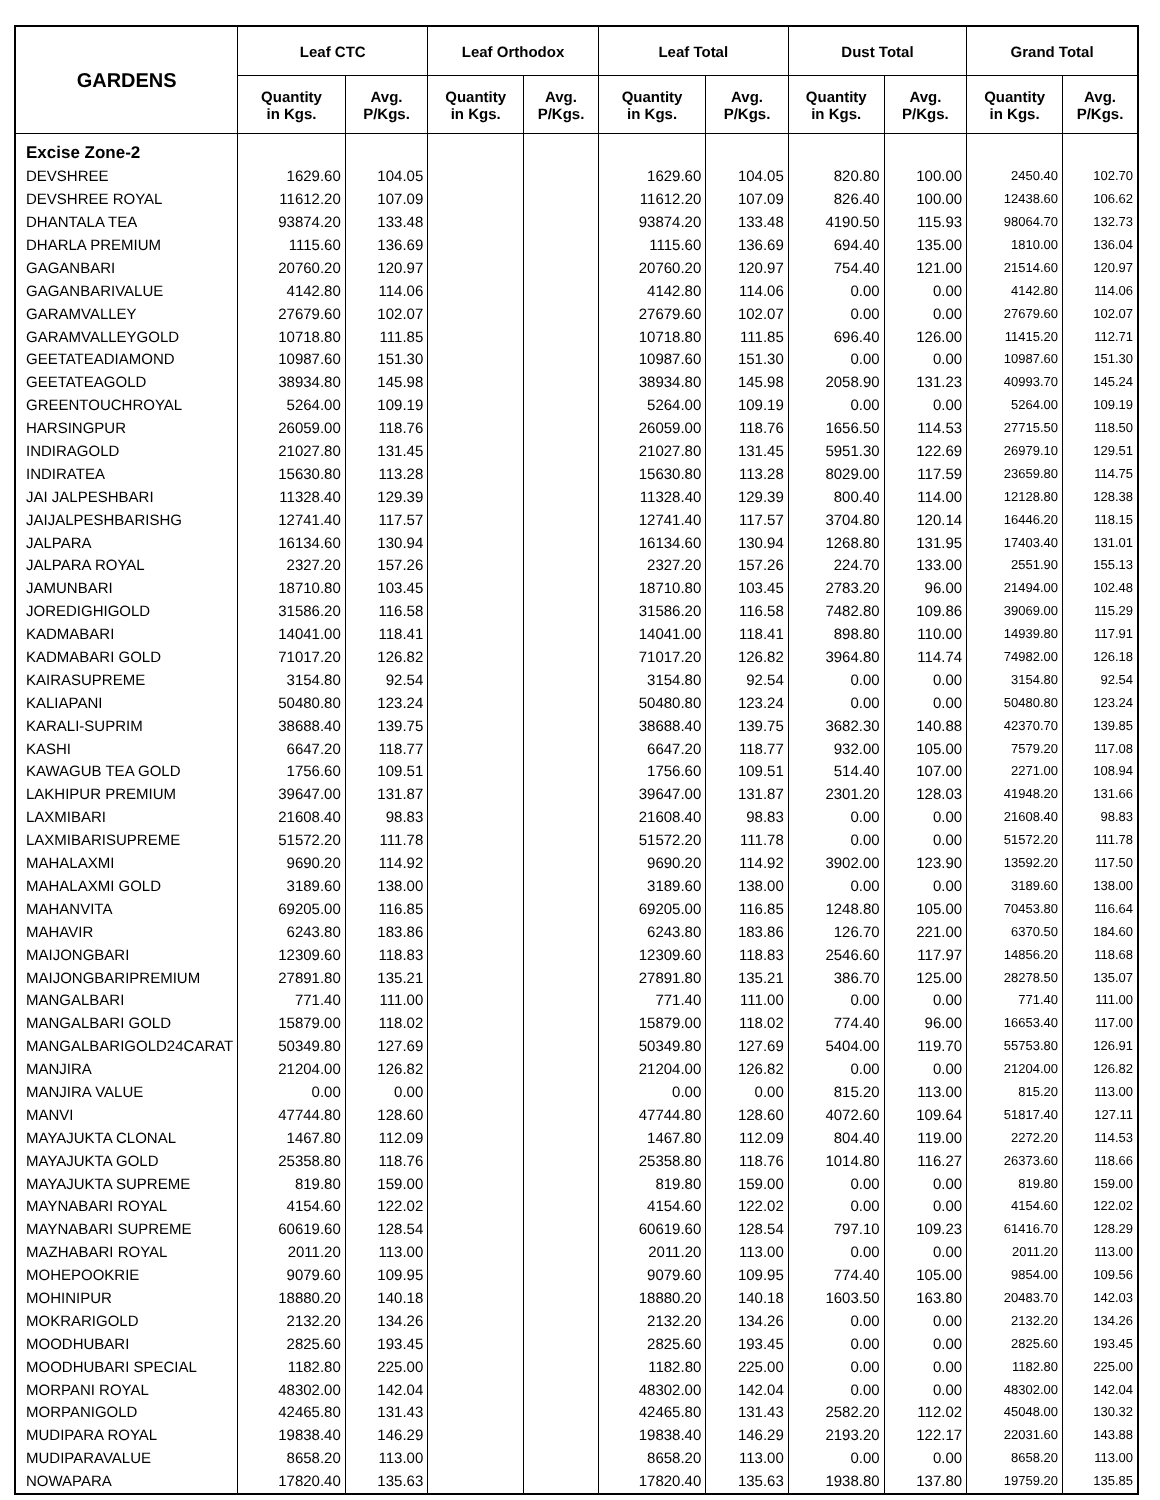| GARDENS | Leaf CTC | | Leaf Orthodox | | Leaf Total | | Dust Total | | Grand Total | |
| --- | --- | --- | --- | --- | --- | --- | --- | --- | --- | --- |
| | Quantity in Kgs. | Avg. P/Kgs. | Quantity in Kgs. | Avg. P/Kgs. | Quantity in Kgs. | Avg. P/Kgs. | Quantity in Kgs. | Avg. P/Kgs. | Quantity in Kgs. | Avg. P/Kgs. |
| Excise Zone-2 | | | | | | | | | | |
| DEVSHREE | 1629.60 | 104.05 | | | 1629.60 | 104.05 | 820.80 | 100.00 | 2450.40 | 102.70 |
| DEVSHREE ROYAL | 11612.20 | 107.09 | | | 11612.20 | 107.09 | 826.40 | 100.00 | 12438.60 | 106.62 |
| DHANTALA TEA | 93874.20 | 133.48 | | | 93874.20 | 133.48 | 4190.50 | 115.93 | 98064.70 | 132.73 |
| DHARLA PREMIUM | 1115.60 | 136.69 | | | 1115.60 | 136.69 | 694.40 | 135.00 | 1810.00 | 136.04 |
| GAGANBARI | 20760.20 | 120.97 | | | 20760.20 | 120.97 | 754.40 | 121.00 | 21514.60 | 120.97 |
| GAGANBARIVALUE | 4142.80 | 114.06 | | | 4142.80 | 114.06 | 0.00 | 0.00 | 4142.80 | 114.06 |
| GARAMVALLEY | 27679.60 | 102.07 | | | 27679.60 | 102.07 | 0.00 | 0.00 | 27679.60 | 102.07 |
| GARAMVALLEYGOLD | 10718.80 | 111.85 | | | 10718.80 | 111.85 | 696.40 | 126.00 | 11415.20 | 112.71 |
| GEETATEADIAMOND | 10987.60 | 151.30 | | | 10987.60 | 151.30 | 0.00 | 0.00 | 10987.60 | 151.30 |
| GEETATEAGOLD | 38934.80 | 145.98 | | | 38934.80 | 145.98 | 2058.90 | 131.23 | 40993.70 | 145.24 |
| GREENTOUCHROYAL | 5264.00 | 109.19 | | | 5264.00 | 109.19 | 0.00 | 0.00 | 5264.00 | 109.19 |
| HARSINGPUR | 26059.00 | 118.76 | | | 26059.00 | 118.76 | 1656.50 | 114.53 | 27715.50 | 118.50 |
| INDIRAGOLD | 21027.80 | 131.45 | | | 21027.80 | 131.45 | 5951.30 | 122.69 | 26979.10 | 129.51 |
| INDIRATEA | 15630.80 | 113.28 | | | 15630.80 | 113.28 | 8029.00 | 117.59 | 23659.80 | 114.75 |
| JAI JALPESHBARI | 11328.40 | 129.39 | | | 11328.40 | 129.39 | 800.40 | 114.00 | 12128.80 | 128.38 |
| JAIJALPESHBARISHG | 12741.40 | 117.57 | | | 12741.40 | 117.57 | 3704.80 | 120.14 | 16446.20 | 118.15 |
| JALPARA | 16134.60 | 130.94 | | | 16134.60 | 130.94 | 1268.80 | 131.95 | 17403.40 | 131.01 |
| JALPARA ROYAL | 2327.20 | 157.26 | | | 2327.20 | 157.26 | 224.70 | 133.00 | 2551.90 | 155.13 |
| JAMUNBARI | 18710.80 | 103.45 | | | 18710.80 | 103.45 | 2783.20 | 96.00 | 21494.00 | 102.48 |
| JOREDIGHIGOLD | 31586.20 | 116.58 | | | 31586.20 | 116.58 | 7482.80 | 109.86 | 39069.00 | 115.29 |
| KADMABARI | 14041.00 | 118.41 | | | 14041.00 | 118.41 | 898.80 | 110.00 | 14939.80 | 117.91 |
| KADMABARI GOLD | 71017.20 | 126.82 | | | 71017.20 | 126.82 | 3964.80 | 114.74 | 74982.00 | 126.18 |
| KAIRASUPREME | 3154.80 | 92.54 | | | 3154.80 | 92.54 | 0.00 | 0.00 | 3154.80 | 92.54 |
| KALIAPANI | 50480.80 | 123.24 | | | 50480.80 | 123.24 | 0.00 | 0.00 | 50480.80 | 123.24 |
| KARALI-SUPRIM | 38688.40 | 139.75 | | | 38688.40 | 139.75 | 3682.30 | 140.88 | 42370.70 | 139.85 |
| KASHI | 6647.20 | 118.77 | | | 6647.20 | 118.77 | 932.00 | 105.00 | 7579.20 | 117.08 |
| KAWAGUB TEA GOLD | 1756.60 | 109.51 | | | 1756.60 | 109.51 | 514.40 | 107.00 | 2271.00 | 108.94 |
| LAKHIPUR PREMIUM | 39647.00 | 131.87 | | | 39647.00 | 131.87 | 2301.20 | 128.03 | 41948.20 | 131.66 |
| LAXMIBARI | 21608.40 | 98.83 | | | 21608.40 | 98.83 | 0.00 | 0.00 | 21608.40 | 98.83 |
| LAXMIBARISUPREME | 51572.20 | 111.78 | | | 51572.20 | 111.78 | 0.00 | 0.00 | 51572.20 | 111.78 |
| MAHALAXMI | 9690.20 | 114.92 | | | 9690.20 | 114.92 | 3902.00 | 123.90 | 13592.20 | 117.50 |
| MAHALAXMI GOLD | 3189.60 | 138.00 | | | 3189.60 | 138.00 | 0.00 | 0.00 | 3189.60 | 138.00 |
| MAHANVITA | 69205.00 | 116.85 | | | 69205.00 | 116.85 | 1248.80 | 105.00 | 70453.80 | 116.64 |
| MAHAVIR | 6243.80 | 183.86 | | | 6243.80 | 183.86 | 126.70 | 221.00 | 6370.50 | 184.60 |
| MAIJONGBARI | 12309.60 | 118.83 | | | 12309.60 | 118.83 | 2546.60 | 117.97 | 14856.20 | 118.68 |
| MAIJONGBARIPREMIUM | 27891.80 | 135.21 | | | 27891.80 | 135.21 | 386.70 | 125.00 | 28278.50 | 135.07 |
| MANGALBARI | 771.40 | 111.00 | | | 771.40 | 111.00 | 0.00 | 0.00 | 771.40 | 111.00 |
| MANGALBARI GOLD | 15879.00 | 118.02 | | | 15879.00 | 118.02 | 774.40 | 96.00 | 16653.40 | 117.00 |
| MANGALBARIGOLD24CARAT | 50349.80 | 127.69 | | | 50349.80 | 127.69 | 5404.00 | 119.70 | 55753.80 | 126.91 |
| MANJIRA | 21204.00 | 126.82 | | | 21204.00 | 126.82 | 0.00 | 0.00 | 21204.00 | 126.82 |
| MANJIRA VALUE | 0.00 | 0.00 | | | 0.00 | 0.00 | 815.20 | 113.00 | 815.20 | 113.00 |
| MANVI | 47744.80 | 128.60 | | | 47744.80 | 128.60 | 4072.60 | 109.64 | 51817.40 | 127.11 |
| MAYAJUKTA CLONAL | 1467.80 | 112.09 | | | 1467.80 | 112.09 | 804.40 | 119.00 | 2272.20 | 114.53 |
| MAYAJUKTA GOLD | 25358.80 | 118.76 | | | 25358.80 | 118.76 | 1014.80 | 116.27 | 26373.60 | 118.66 |
| MAYAJUKTA SUPREME | 819.80 | 159.00 | | | 819.80 | 159.00 | 0.00 | 0.00 | 819.80 | 159.00 |
| MAYNABARI ROYAL | 4154.60 | 122.02 | | | 4154.60 | 122.02 | 0.00 | 0.00 | 4154.60 | 122.02 |
| MAYNABARI SUPREME | 60619.60 | 128.54 | | | 60619.60 | 128.54 | 797.10 | 109.23 | 61416.70 | 128.29 |
| MAZHABARI ROYAL | 2011.20 | 113.00 | | | 2011.20 | 113.00 | 0.00 | 0.00 | 2011.20 | 113.00 |
| MOHEPOOKRIE | 9079.60 | 109.95 | | | 9079.60 | 109.95 | 774.40 | 105.00 | 9854.00 | 109.56 |
| MOHINIPUR | 18880.20 | 140.18 | | | 18880.20 | 140.18 | 1603.50 | 163.80 | 20483.70 | 142.03 |
| MOKRARIGOLD | 2132.20 | 134.26 | | | 2132.20 | 134.26 | 0.00 | 0.00 | 2132.20 | 134.26 |
| MOODHUBARI | 2825.60 | 193.45 | | | 2825.60 | 193.45 | 0.00 | 0.00 | 2825.60 | 193.45 |
| MOODHUBARI SPECIAL | 1182.80 | 225.00 | | | 1182.80 | 225.00 | 0.00 | 0.00 | 1182.80 | 225.00 |
| MORPANI ROYAL | 48302.00 | 142.04 | | | 48302.00 | 142.04 | 0.00 | 0.00 | 48302.00 | 142.04 |
| MORPANIGOLD | 42465.80 | 131.43 | | | 42465.80 | 131.43 | 2582.20 | 112.02 | 45048.00 | 130.32 |
| MUDIPARA ROYAL | 19838.40 | 146.29 | | | 19838.40 | 146.29 | 2193.20 | 122.17 | 22031.60 | 143.88 |
| MUDIPARAVALUE | 8658.20 | 113.00 | | | 8658.20 | 113.00 | 0.00 | 0.00 | 8658.20 | 113.00 |
| NOWAPARA | 17820.40 | 135.63 | | | 17820.40 | 135.63 | 1938.80 | 137.80 | 19759.20 | 135.85 |